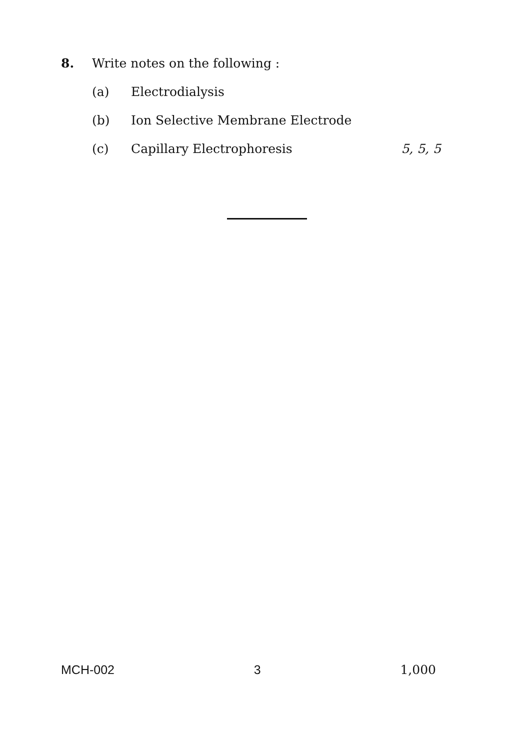8. Write notes on the following :
(a) Electrodialysis
(b) Ion Selective Membrane Electrode
(c) Capillary Electrophoresis 5, 5, 5
MCH-002 3 1,000